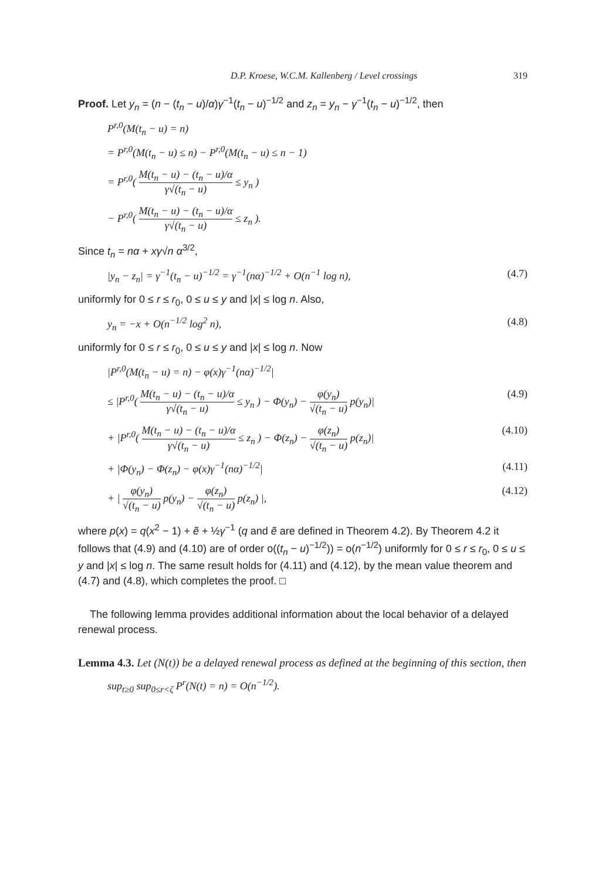D.P. Kroese, W.C.M. Kallenberg / Level crossings 319
Proof. Let y<sub>n</sub> = (n − (t<sub>n</sub> − u)/α)γ<sup>−1</sup>(t<sub>n</sub> − u)<sup>−1/2</sup> and z<sub>n</sub> = y<sub>n</sub> − γ<sup>−1</sup>(t<sub>n</sub> − u)<sup>−1/2</sup>, then
P<sup>r,0</sup>(M(t<sub>n</sub> − u) = n)
= P<sup>r,0</sup>(M(t<sub>n</sub> − u) ≤ n) − P<sup>r,0</sup>(M(t<sub>n</sub> − u) ≤ n − 1)
= P<sup>r,0</sup>( M(t<sub>n</sub> − u) − (t<sub>n</sub> − u)/α γ√(t<sub>n</sub> − u) ≤ y<sub>n</sub> )
− P<sup>r,0</sup>( M(t<sub>n</sub> − u) − (t<sub>n</sub> − u)/α γ√(t<sub>n</sub> − u) ≤ z<sub>n</sub> ).
Since t<sub>n</sub> = nα + xγ√n α<sup>3/2</sup>,
|y<sub>n</sub> − z<sub>n</sub>| = γ<sup>−1</sup>(t<sub>n</sub> − u)<sup>−1/2</sup> = γ<sup>−1</sup>(nα)<sup>−1/2</sup> + O(n<sup>−1</sup> log n), (4.7)
uniformly for 0 ≤ r ≤ r<sub>0</sub>, 0 ≤ u ≤ y and |x| ≤ log n. Also,
y<sub>n</sub> = −x + O(n<sup>−1/2</sup> log<sup>2</sup> n), (4.8)
uniformly for 0 ≤ r ≤ r<sub>0</sub>, 0 ≤ u ≤ y and |x| ≤ log n. Now
|P<sup>r,0</sup>(M(t<sub>n</sub> − u) = n) − φ(x)γ<sup>−1</sup>(nα)<sup>−1/2</sup>|
≤ |P<sup>r,0</sup>( M(t<sub>n</sub> − u) − (t<sub>n</sub> − u)/α γ√(t<sub>n</sub> − u) ≤ y<sub>n</sub> ) − Φ(y<sub>n</sub>) − φ(y<sub>n</sub>) √(t<sub>n</sub> − u) p(y<sub>n</sub>)| (4.9)
+ |P<sup>r,0</sup>( M(t<sub>n</sub> − u) − (t<sub>n</sub> − u)/α γ√(t<sub>n</sub> − u) ≤ z<sub>n</sub> ) − Φ(z<sub>n</sub>) − φ(z<sub>n</sub>) √(t<sub>n</sub> − u) p(z<sub>n</sub>)| (4.10)
+ |Φ(y<sub>n</sub>) − Φ(z<sub>n</sub>) − φ(x)γ<sup>−1</sup>(nα)<sup>−1/2</sup>| (4.11)
+ | φ(y<sub>n</sub>) √(t<sub>n</sub> − u) p(y<sub>n</sub>) − φ(z<sub>n</sub>) √(t<sub>n</sub> − u) p(z<sub>n</sub>) |, (4.12)
where p(x) = q(x<sup>2</sup> − 1) + ẽ + ½γ<sup>−1</sup> (q and ẽ are defined in Theorem 4.2). By Theorem 4.2 it follows that (4.9) and (4.10) are of order o((t<sub>n</sub> − u)<sup>−1/2</sup>)) = o(n<sup>−1/2</sup>) uniformly for 0 ≤ r ≤ r<sub>0</sub>, 0 ≤ u ≤ y and |x| ≤ log n. The same result holds for (4.11) and (4.12), by the mean value theorem and (4.7) and (4.8), which completes the proof. □
The following lemma provides additional information about the local behavior of a delayed renewal process.
Lemma 4.3. Let (N(t)) be a delayed renewal process as defined at the beginning of this section, then
sup<sub>t≥0</sub> sup<sub>0≤r<ζ</sub> P<sup>r</sup>(N(t) = n) = O(n<sup>−1/2</sup>).